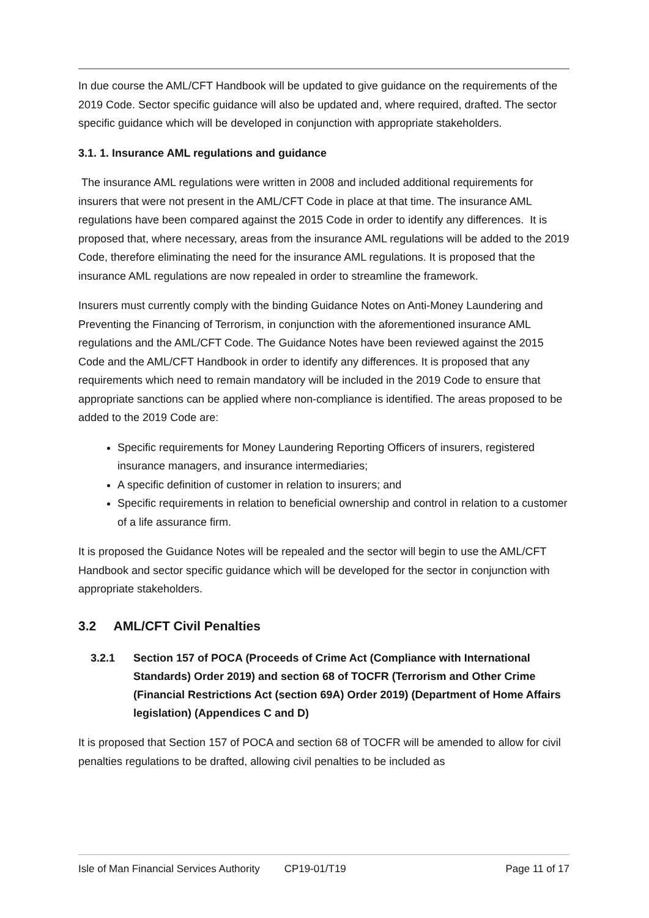In due course the AML/CFT Handbook will be updated to give guidance on the requirements of the 2019 Code. Sector specific guidance will also be updated and, where required, drafted. The sector specific guidance which will be developed in conjunction with appropriate stakeholders.
3.1. 1. Insurance AML regulations and guidance
The insurance AML regulations were written in 2008 and included additional requirements for insurers that were not present in the AML/CFT Code in place at that time. The insurance AML regulations have been compared against the 2015 Code in order to identify any differences. It is proposed that, where necessary, areas from the insurance AML regulations will be added to the 2019 Code, therefore eliminating the need for the insurance AML regulations. It is proposed that the insurance AML regulations are now repealed in order to streamline the framework.
Insurers must currently comply with the binding Guidance Notes on Anti-Money Laundering and Preventing the Financing of Terrorism, in conjunction with the aforementioned insurance AML regulations and the AML/CFT Code. The Guidance Notes have been reviewed against the 2015 Code and the AML/CFT Handbook in order to identify any differences. It is proposed that any requirements which need to remain mandatory will be included in the 2019 Code to ensure that appropriate sanctions can be applied where non-compliance is identified. The areas proposed to be added to the 2019 Code are:
Specific requirements for Money Laundering Reporting Officers of insurers, registered insurance managers, and insurance intermediaries;
A specific definition of customer in relation to insurers; and
Specific requirements in relation to beneficial ownership and control in relation to a customer of a life assurance firm.
It is proposed the Guidance Notes will be repealed and the sector will begin to use the AML/CFT Handbook and sector specific guidance which will be developed for the sector in conjunction with appropriate stakeholders.
3.2 AML/CFT Civil Penalties
3.2.1 Section 157 of POCA (Proceeds of Crime Act (Compliance with International Standards) Order 2019) and section 68 of TOCFR (Terrorism and Other Crime (Financial Restrictions Act (section 69A) Order 2019) (Department of Home Affairs legislation) (Appendices C and D)
It is proposed that Section 157 of POCA and section 68 of TOCFR will be amended to allow for civil penalties regulations to be drafted, allowing civil penalties to be included as
Isle of Man Financial Services Authority CP19-01/T19 Page 11 of 17